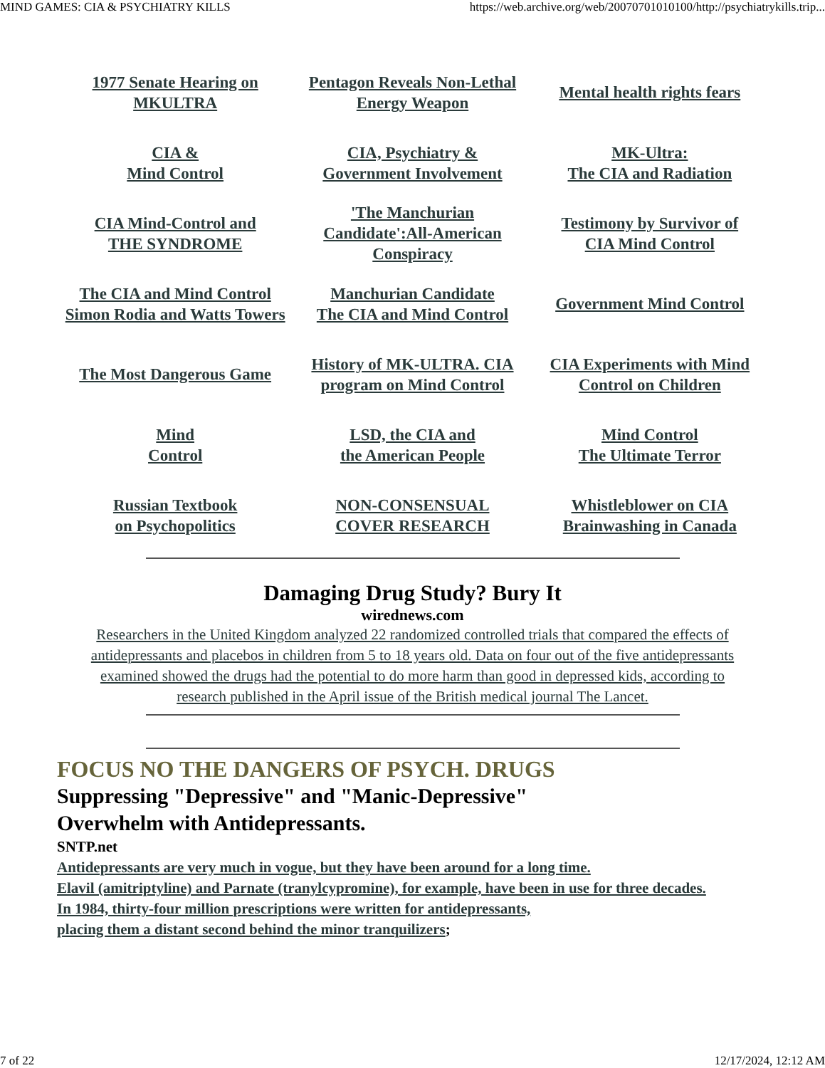MIND GAMES: CIA & PSYCHIATRY KILLS https://web.archive.org/web/20070701010100/http://psychiatrykills.trip...
| 1977 Senate Hearing on MKULTRA | Pentagon Reveals Non-Lethal Energy Weapon | Mental health rights fears |
| CIA & Mind Control | CIA, Psychiatry & Government Involvement | MK-Ultra: The CIA and Radiation |
| CIA Mind-Control and THE SYNDROME | 'The Manchurian Candidate':All-American Conspiracy | Testimony by Survivor of CIA Mind Control |
| The CIA and Mind Control Simon Rodia and Watts Towers | Manchurian Candidate The CIA and Mind Control | Government Mind Control |
| The Most Dangerous Game | History of MK-ULTRA. CIA program on Mind Control | CIA Experiments with Mind Control on Children |
| Mind Control | LSD, the CIA and the American People | Mind Control The Ultimate Terror |
| Russian Textbook on Psychopolitics | NON-CONSENSUAL COVER RESEARCH | Whistleblower on CIA Brainwashing in Canada |
Damaging Drug Study? Bury It
wirednews.com
Researchers in the United Kingdom analyzed 22 randomized controlled trials that compared the effects of
antidepressants and placebos in children from 5 to 18 years old. Data on four out of the five antidepressants
examined showed the drugs had the potential to do more harm than good in depressed kids, according to
research published in the April issue of the British medical journal The Lancet.
FOCUS NO THE DANGERS OF PSYCH. DRUGS
Suppressing "Depressive" and "Manic-Depressive"
Overwhelm with Antidepressants.
SNTP.net
Antidepressants are very much in vogue, but they have been around for a long time.
Elavil (amitriptyline) and Parnate (tranylcypromine), for example, have been in use for three decades.
In 1984, thirty-four million prescriptions were written for antidepressants,
placing them a distant second behind the minor tranquilizers;
7 of 22 12/17/2024, 12:12 AM